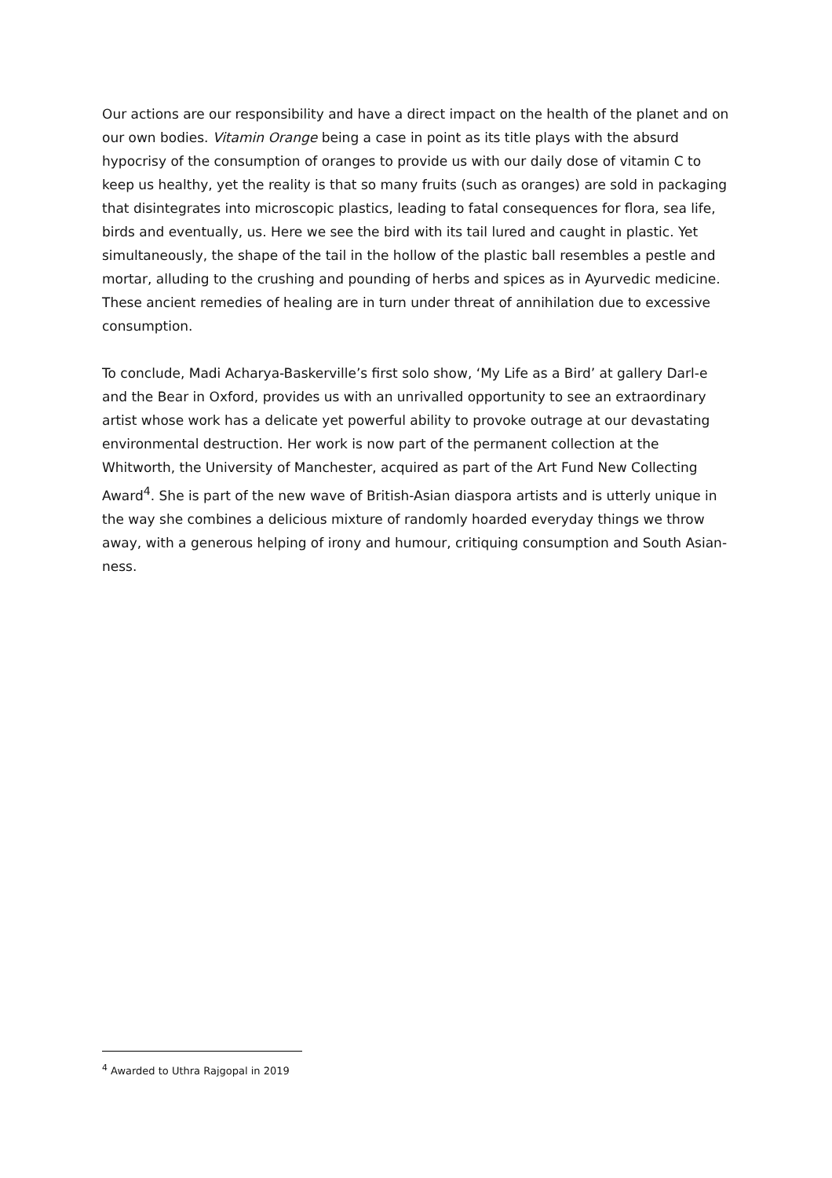Our actions are our responsibility and have a direct impact on the health of the planet and on our own bodies. Vitamin Orange being a case in point as its title plays with the absurd hypocrisy of the consumption of oranges to provide us with our daily dose of vitamin C to keep us healthy, yet the reality is that so many fruits (such as oranges) are sold in packaging that disintegrates into microscopic plastics, leading to fatal consequences for flora, sea life, birds and eventually, us. Here we see the bird with its tail lured and caught in plastic. Yet simultaneously, the shape of the tail in the hollow of the plastic ball resembles a pestle and mortar, alluding to the crushing and pounding of herbs and spices as in Ayurvedic medicine. These ancient remedies of healing are in turn under threat of annihilation due to excessive consumption.
To conclude, Madi Acharya-Baskerville’s first solo show, ‘My Life as a Bird’ at gallery Darl-e and the Bear in Oxford, provides us with an unrivalled opportunity to see an extraordinary artist whose work has a delicate yet powerful ability to provoke outrage at our devastating environmental destruction. Her work is now part of the permanent collection at the Whitworth, the University of Manchester, acquired as part of the Art Fund New Collecting Award<sup>4</sup>. She is part of the new wave of British-Asian diaspora artists and is utterly unique in the way she combines a delicious mixture of randomly hoarded everyday things we throw away, with a generous helping of irony and humour, critiquing consumption and South Asian-ness.
<sup>4</sup> Awarded to Uthra Rajgopal in 2019